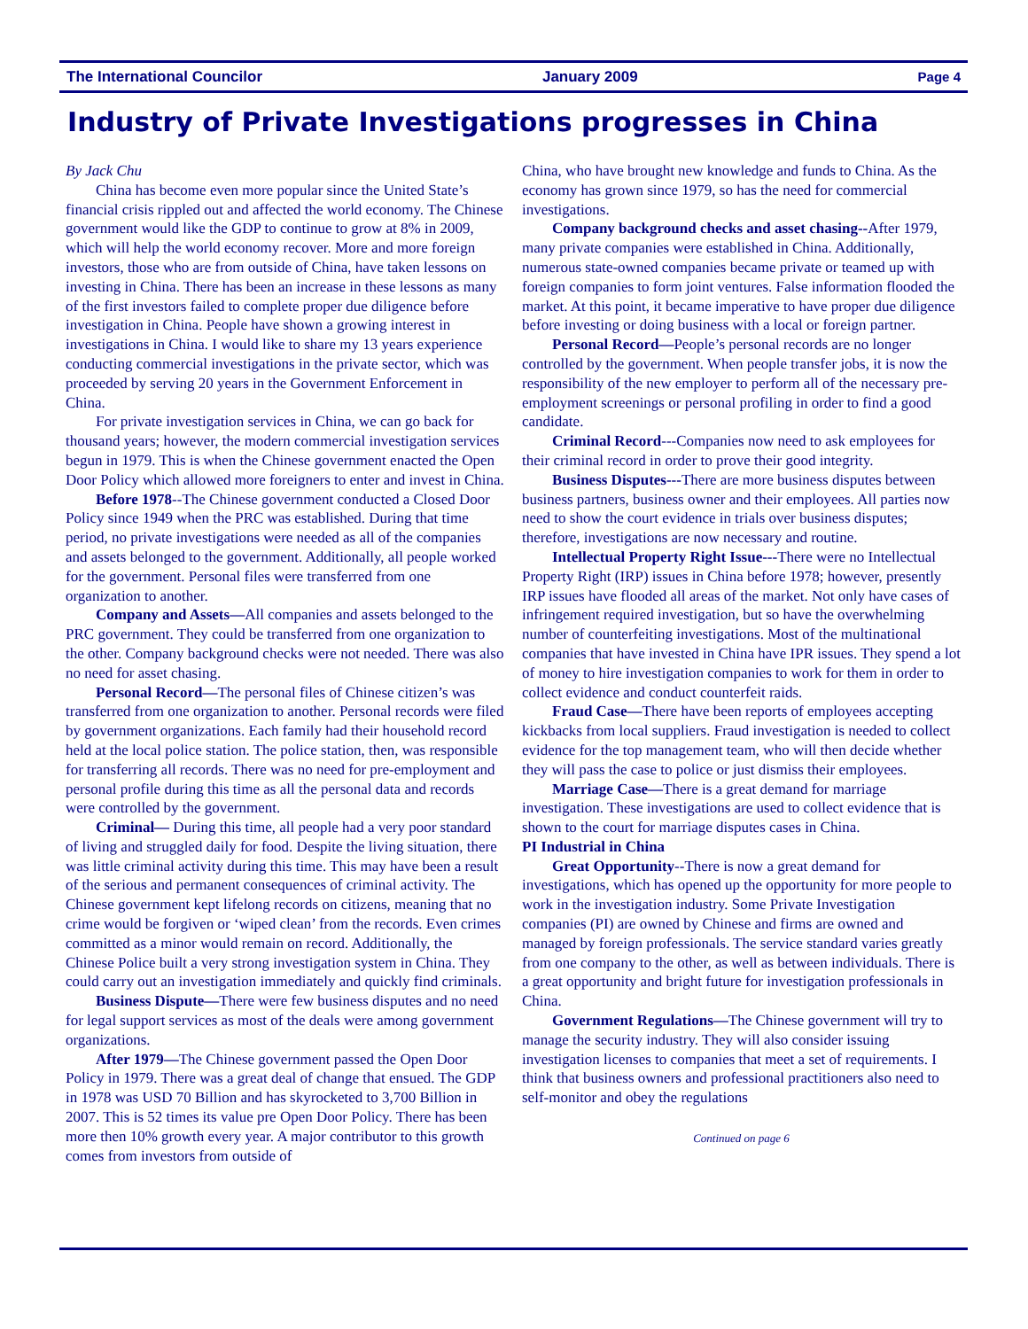The International Councilor January 2009 Page 4
Industry of Private Investigations progresses in China
By Jack Chu
China has become even more popular since the United State’s financial crisis rippled out and affected the world economy. The Chinese government would like the GDP to continue to grow at 8% in 2009, which will help the world economy recover. More and more foreign investors, those who are from outside of China, have taken lessons on investing in China. There has been an increase in these lessons as many of the first investors failed to complete proper due diligence before investigation in China. People have shown a growing interest in investigations in China. I would like to share my 13 years experience conducting commercial investigations in the private sector, which was proceeded by serving 20 years in the Government Enforcement in China.
For private investigation services in China, we can go back for thousand years; however, the modern commercial investigation services begun in 1979. This is when the Chinese government enacted the Open Door Policy which allowed more foreigners to enter and invest in China.
Before 1978--The Chinese government conducted a Closed Door Policy since 1949 when the PRC was established. During that time period, no private investigations were needed as all of the companies and assets belonged to the government. Additionally, all people worked for the government. Personal files were transferred from one organization to another.
Company and Assets—All companies and assets belonged to the PRC government. They could be transferred from one organization to the other. Company background checks were not needed. There was also no need for asset chasing.
Personal Record—The personal files of Chinese citizen’s was transferred from one organization to another. Personal records were filed by government organizations. Each family had their household record held at the local police station. The police station, then, was responsible for transferring all records. There was no need for pre-employment and personal profile during this time as all the personal data and records were controlled by the government.
Criminal— During this time, all people had a very poor standard of living and struggled daily for food. Despite the living situation, there was little criminal activity during this time. This may have been a result of the serious and permanent consequences of criminal activity. The Chinese government kept lifelong records on citizens, meaning that no crime would be forgiven or ‘wiped clean’ from the records. Even crimes committed as a minor would remain on record. Additionally, the Chinese Police built a very strong investigation system in China. They could carry out an investigation immediately and quickly find criminals.
Business Dispute—There were few business disputes and no need for legal support services as most of the deals were among government organizations.
After 1979—The Chinese government passed the Open Door Policy in 1979. There was a great deal of change that ensued. The GDP in 1978 was USD 70 Billion and has skyrocketed to 3,700 Billion in 2007. This is 52 times its value pre Open Door Policy. There has been more then 10% growth every year. A major contributor to this growth comes from investors from outside of
China, who have brought new knowledge and funds to China. As the economy has grown since 1979, so has the need for commercial investigations.
Company background checks and asset chasing--After 1979, many private companies were established in China. Additionally, numerous state-owned companies became private or teamed up with foreign companies to form joint ventures. False information flooded the market. At this point, it became imperative to have proper due diligence before investing or doing business with a local or foreign partner.
Personal Record—People’s personal records are no longer controlled by the government. When people transfer jobs, it is now the responsibility of the new employer to perform all of the necessary pre-employment screenings or personal profiling in order to find a good candidate.
Criminal Record---Companies now need to ask employees for their criminal record in order to prove their good integrity.
Business Disputes---There are more business disputes between business partners, business owner and their employees. All parties now need to show the court evidence in trials over business disputes; therefore, investigations are now necessary and routine.
Intellectual Property Right Issue---There were no Intellectual Property Right (IRP) issues in China before 1978; however, presently IRP issues have flooded all areas of the market. Not only have cases of infringement required investigation, but so have the overwhelming number of counterfeiting investigations. Most of the multinational companies that have invested in China have IPR issues. They spend a lot of money to hire investigation companies to work for them in order to collect evidence and conduct counterfeit raids.
Fraud Case—There have been reports of employees accepting kickbacks from local suppliers. Fraud investigation is needed to collect evidence for the top management team, who will then decide whether they will pass the case to police or just dismiss their employees.
Marriage Case—There is a great demand for marriage investigation. These investigations are used to collect evidence that is shown to the court for marriage disputes cases in China.
PI Industrial in China
Great Opportunity--There is now a great demand for investigations, which has opened up the opportunity for more people to work in the investigation industry. Some Private Investigation companies (PI) are owned by Chinese and firms are owned and managed by foreign professionals. The service standard varies greatly from one company to the other, as well as between individuals. There is a great opportunity and bright future for investigation professionals in China.
Government Regulations—The Chinese government will try to manage the security industry. They will also consider issuing investigation licenses to companies that meet a set of requirements. I think that business owners and professional practitioners also need to self-monitor and obey the regulations
Continued on page 6